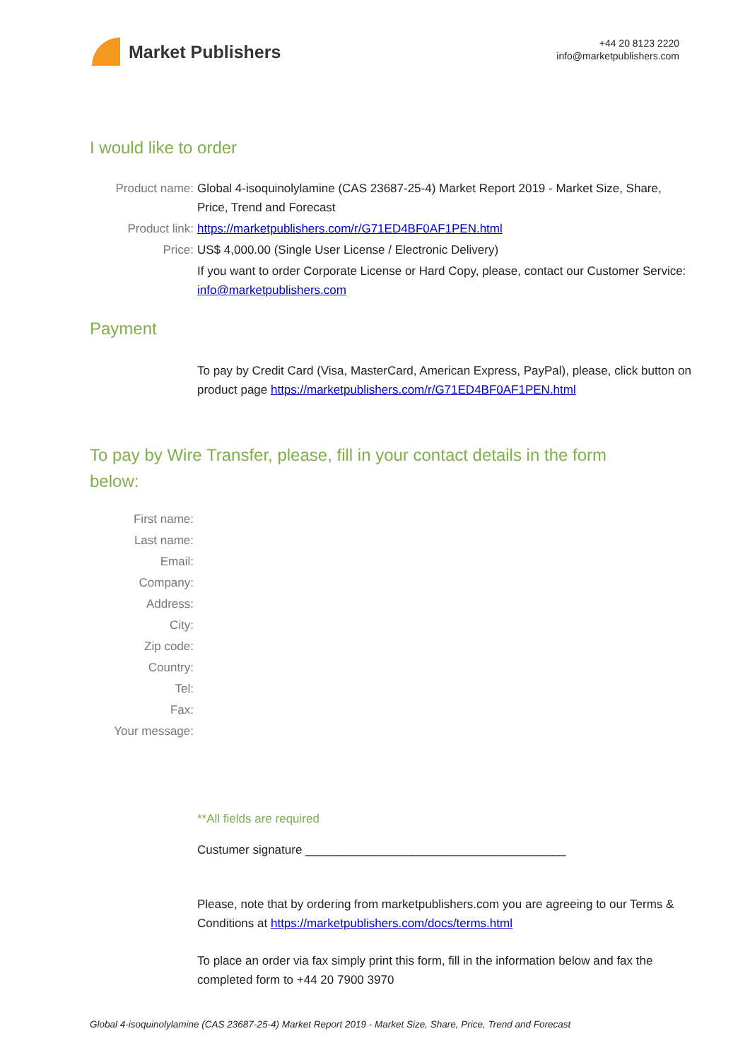Market Publishers
+44 20 8123 2220
info@marketpublishers.com
I would like to order
Product name: Global 4-isoquinolylamine (CAS 23687-25-4) Market Report 2019 - Market Size, Share, Price, Trend and Forecast
Product link: https://marketpublishers.com/r/G71ED4BF0AF1PEN.html
Price: US$ 4,000.00 (Single User License / Electronic Delivery)
If you want to order Corporate License or Hard Copy, please, contact our Customer Service:
info@marketpublishers.com
Payment
To pay by Credit Card (Visa, MasterCard, American Express, PayPal), please, click button on product page https://marketpublishers.com/r/G71ED4BF0AF1PEN.html
To pay by Wire Transfer, please, fill in your contact details in the form below:
First name:
Last name:
Email:
Company:
Address:
City:
Zip code:
Country:
Tel:
Fax:
Your message:
**All fields are required
Custumer signature _______________________________________
Please, note that by ordering from marketpublishers.com you are agreeing to our Terms & Conditions at https://marketpublishers.com/docs/terms.html
To place an order via fax simply print this form, fill in the information below and fax the completed form to +44 20 7900 3970
Global 4-isoquinolylamine (CAS 23687-25-4) Market Report 2019 - Market Size, Share, Price, Trend and Forecast